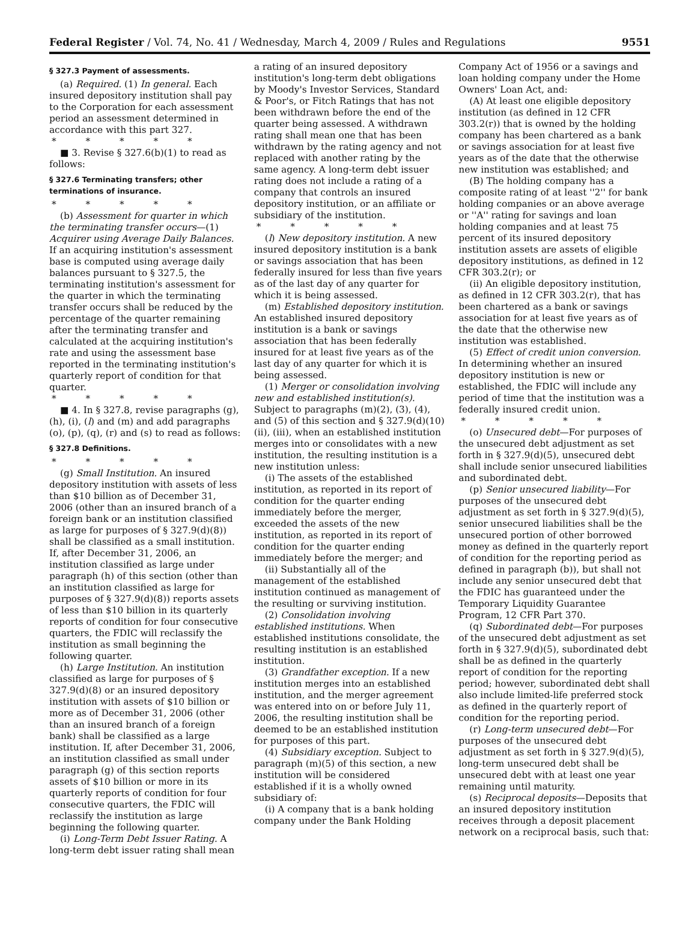Federal Register / Vol. 74, No. 41 / Wednesday, March 4, 2009 / Rules and Regulations 9551
§ 327.3 Payment of assessments.
(a) Required. (1) In general. Each insured depository institution shall pay to the Corporation for each assessment period an assessment determined in accordance with this part 327.
* * * * *
■ 3. Revise § 327.6(b)(1) to read as follows:
§ 327.6 Terminating transfers; other terminations of insurance.
* * * * *
(b) Assessment for quarter in which the terminating transfer occurs—(1) Acquirer using Average Daily Balances. If an acquiring institution's assessment base is computed using average daily balances pursuant to § 327.5, the terminating institution's assessment for the quarter in which the terminating transfer occurs shall be reduced by the percentage of the quarter remaining after the terminating transfer and calculated at the acquiring institution's rate and using the assessment base reported in the terminating institution's quarterly report of condition for that quarter.
* * * * *
■ 4. In § 327.8, revise paragraphs (g), (h), (i), (l) and (m) and add paragraphs (o), (p), (q), (r) and (s) to read as follows:
§ 327.8 Definitions.
* * * * *
(g) Small Institution. An insured depository institution with assets of less than $10 billion as of December 31, 2006 (other than an insured branch of a foreign bank or an institution classified as large for purposes of § 327.9(d)(8)) shall be classified as a small institution. If, after December 31, 2006, an institution classified as large under paragraph (h) of this section (other than an institution classified as large for purposes of § 327.9(d)(8)) reports assets of less than $10 billion in its quarterly reports of condition for four consecutive quarters, the FDIC will reclassify the institution as small beginning the following quarter.
(h) Large Institution. An institution classified as large for purposes of § 327.9(d)(8) or an insured depository institution with assets of $10 billion or more as of December 31, 2006 (other than an insured branch of a foreign bank) shall be classified as a large institution. If, after December 31, 2006, an institution classified as small under paragraph (g) of this section reports assets of $10 billion or more in its quarterly reports of condition for four consecutive quarters, the FDIC will reclassify the institution as large beginning the following quarter.
(i) Long-Term Debt Issuer Rating. A long-term debt issuer rating shall mean
a rating of an insured depository institution's long-term debt obligations by Moody's Investor Services, Standard & Poor's, or Fitch Ratings that has not been withdrawn before the end of the quarter being assessed. A withdrawn rating shall mean one that has been withdrawn by the rating agency and not replaced with another rating by the same agency. A long-term debt issuer rating does not include a rating of a company that controls an insured depository institution, or an affiliate or subsidiary of the institution.
* * * * *
(l) New depository institution. A new insured depository institution is a bank or savings association that has been federally insured for less than five years as of the last day of any quarter for which it is being assessed.
(m) Established depository institution. An established insured depository institution is a bank or savings association that has been federally insured for at least five years as of the last day of any quarter for which it is being assessed.
(1) Merger or consolidation involving new and established institution(s). Subject to paragraphs (m)(2), (3), (4), and (5) of this section and § 327.9(d)(10)(ii), (iii), when an established institution merges into or consolidates with a new institution, the resulting institution is a new institution unless:
(i) The assets of the established institution, as reported in its report of condition for the quarter ending immediately before the merger, exceeded the assets of the new institution, as reported in its report of condition for the quarter ending immediately before the merger; and
(ii) Substantially all of the management of the established institution continued as management of the resulting or surviving institution.
(2) Consolidation involving established institutions. When established institutions consolidate, the resulting institution is an established institution.
(3) Grandfather exception. If a new institution merges into an established institution, and the merger agreement was entered into on or before July 11, 2006, the resulting institution shall be deemed to be an established institution for purposes of this part.
(4) Subsidiary exception. Subject to paragraph (m)(5) of this section, a new institution will be considered established if it is a wholly owned subsidiary of:
(i) A company that is a bank holding company under the Bank Holding
Company Act of 1956 or a savings and loan holding company under the Home Owners' Loan Act, and:
(A) At least one eligible depository institution (as defined in 12 CFR 303.2(r)) that is owned by the holding company has been chartered as a bank or savings association for at least five years as of the date that the otherwise new institution was established; and
(B) The holding company has a composite rating of at least ''2'' for bank holding companies or an above average or ''A'' rating for savings and loan holding companies and at least 75 percent of its insured depository institution assets are assets of eligible depository institutions, as defined in 12 CFR 303.2(r); or
(ii) An eligible depository institution, as defined in 12 CFR 303.2(r), that has been chartered as a bank or savings association for at least five years as of the date that the otherwise new institution was established.
(5) Effect of credit union conversion. In determining whether an insured depository institution is new or established, the FDIC will include any period of time that the institution was a federally insured credit union.
* * * * *
(o) Unsecured debt—For purposes of the unsecured debt adjustment as set forth in § 327.9(d)(5), unsecured debt shall include senior unsecured liabilities and subordinated debt.
(p) Senior unsecured liability—For purposes of the unsecured debt adjustment as set forth in § 327.9(d)(5), senior unsecured liabilities shall be the unsecured portion of other borrowed money as defined in the quarterly report of condition for the reporting period as defined in paragraph (b)), but shall not include any senior unsecured debt that the FDIC has guaranteed under the Temporary Liquidity Guarantee Program, 12 CFR Part 370.
(q) Subordinated debt—For purposes of the unsecured debt adjustment as set forth in § 327.9(d)(5), subordinated debt shall be as defined in the quarterly report of condition for the reporting period; however, subordinated debt shall also include limited-life preferred stock as defined in the quarterly report of condition for the reporting period.
(r) Long-term unsecured debt—For purposes of the unsecured debt adjustment as set forth in § 327.9(d)(5), long-term unsecured debt shall be unsecured debt with at least one year remaining until maturity.
(s) Reciprocal deposits—Deposits that an insured depository institution receives through a deposit placement network on a reciprocal basis, such that: